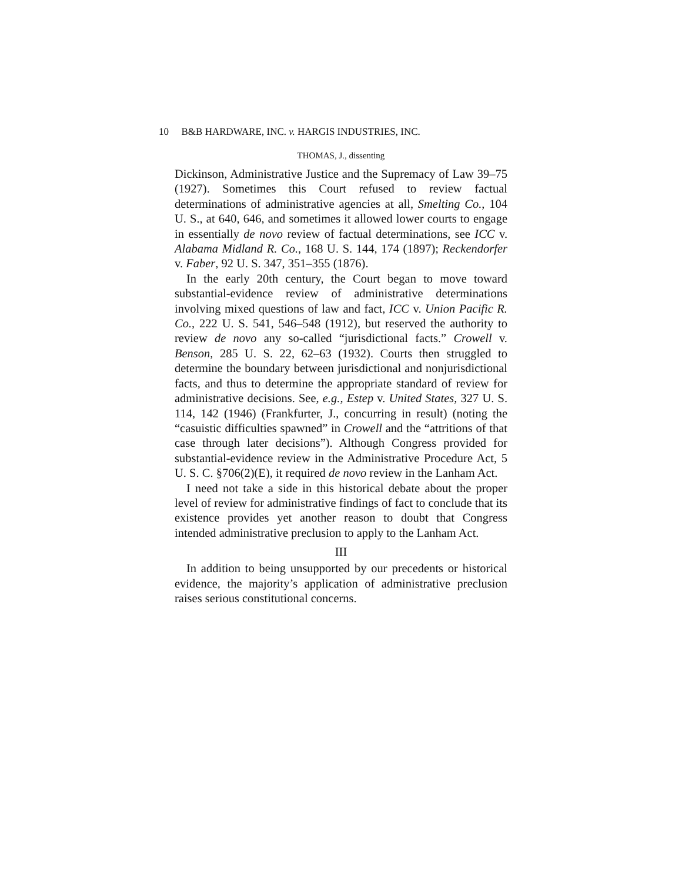10 B&B HARDWARE, INC. v. HARGIS INDUSTRIES, INC.
THOMAS, J., dissenting
Dickinson, Administrative Justice and the Supremacy of Law 39–75 (1927). Sometimes this Court refused to review factual determinations of administrative agencies at all, Smelting Co., 104 U. S., at 640, 646, and sometimes it allowed lower courts to engage in essentially de novo review of factual determinations, see ICC v. Alabama Midland R. Co., 168 U. S. 144, 174 (1897); Reckendorfer v. Faber, 92 U. S. 347, 351–355 (1876).
In the early 20th century, the Court began to move toward substantial-evidence review of administrative determinations involving mixed questions of law and fact, ICC v. Union Pacific R. Co., 222 U. S. 541, 546–548 (1912), but reserved the authority to review de novo any so-called “jurisdictional facts.” Crowell v. Benson, 285 U. S. 22, 62–63 (1932). Courts then struggled to determine the boundary between jurisdictional and nonjurisdictional facts, and thus to determine the appropriate standard of review for administrative decisions. See, e.g., Estep v. United States, 327 U. S. 114, 142 (1946) (Frankfurter, J., concurring in result) (noting the “casuistic difficulties spawned” in Crowell and the “attritions of that case through later decisions”). Although Congress provided for substantial-evidence review in the Administrative Procedure Act, 5 U. S. C. §706(2)(E), it required de novo review in the Lanham Act.
I need not take a side in this historical debate about the proper level of review for administrative findings of fact to conclude that its existence provides yet another reason to doubt that Congress intended administrative preclusion to apply to the Lanham Act.
III
In addition to being unsupported by our precedents or historical evidence, the majority’s application of administrative preclusion raises serious constitutional concerns.